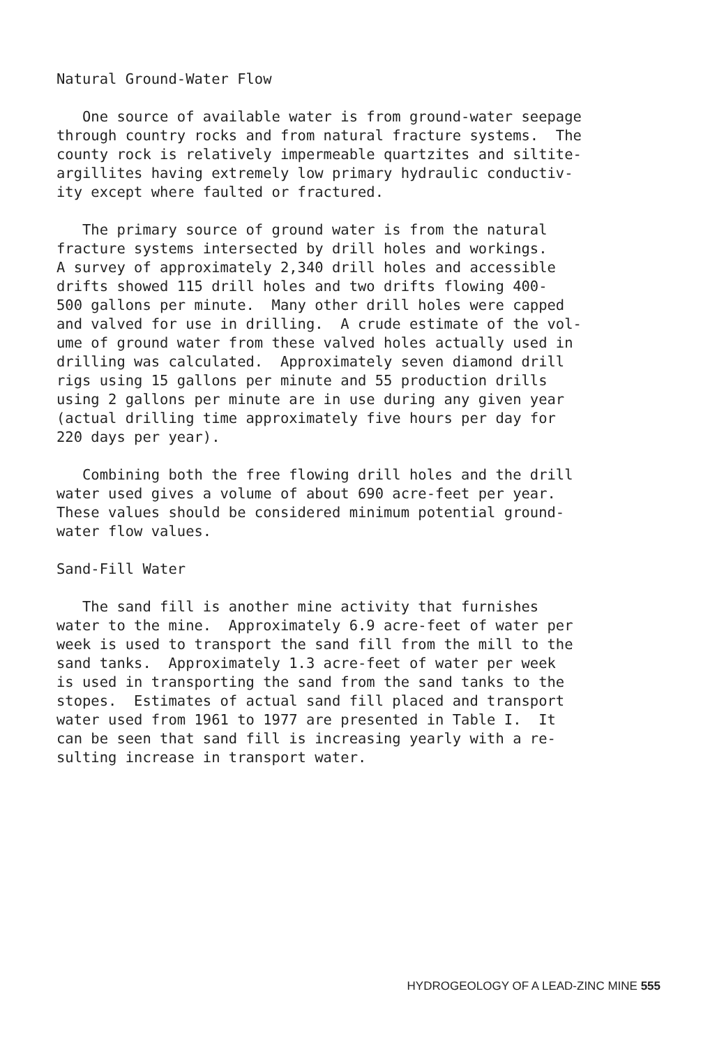Natural Ground-Water Flow
One source of available water is from ground-water seepage through country rocks and from natural fracture systems. The county rock is relatively impermeable quartzites and siltite- argillites having extremely low primary hydraulic conductiv- ity except where faulted or fractured.
The primary source of ground water is from the natural fracture systems intersected by drill holes and workings. A survey of approximately 2,340 drill holes and accessible drifts showed 115 drill holes and two drifts flowing 400- 500 gallons per minute. Many other drill holes were capped and valved for use in drilling. A crude estimate of the vol- ume of ground water from these valved holes actually used in drilling was calculated. Approximately seven diamond drill rigs using 15 gallons per minute and 55 production drills using 2 gallons per minute are in use during any given year (actual drilling time approximately five hours per day for 220 days per year).
Combining both the free flowing drill holes and the drill water used gives a volume of about 690 acre-feet per year. These values should be considered minimum potential ground- water flow values.
Sand-Fill Water
The sand fill is another mine activity that furnishes water to the mine. Approximately 6.9 acre-feet of water per week is used to transport the sand fill from the mill to the sand tanks. Approximately 1.3 acre-feet of water per week is used in transporting the sand from the sand tanks to the stopes. Estimates of actual sand fill placed and transport water used from 1961 to 1977 are presented in Table I. It can be seen that sand fill is increasing yearly with a re- sulting increase in transport water.
HYDROGEOLOGY OF A LEAD-ZINC MINE 555